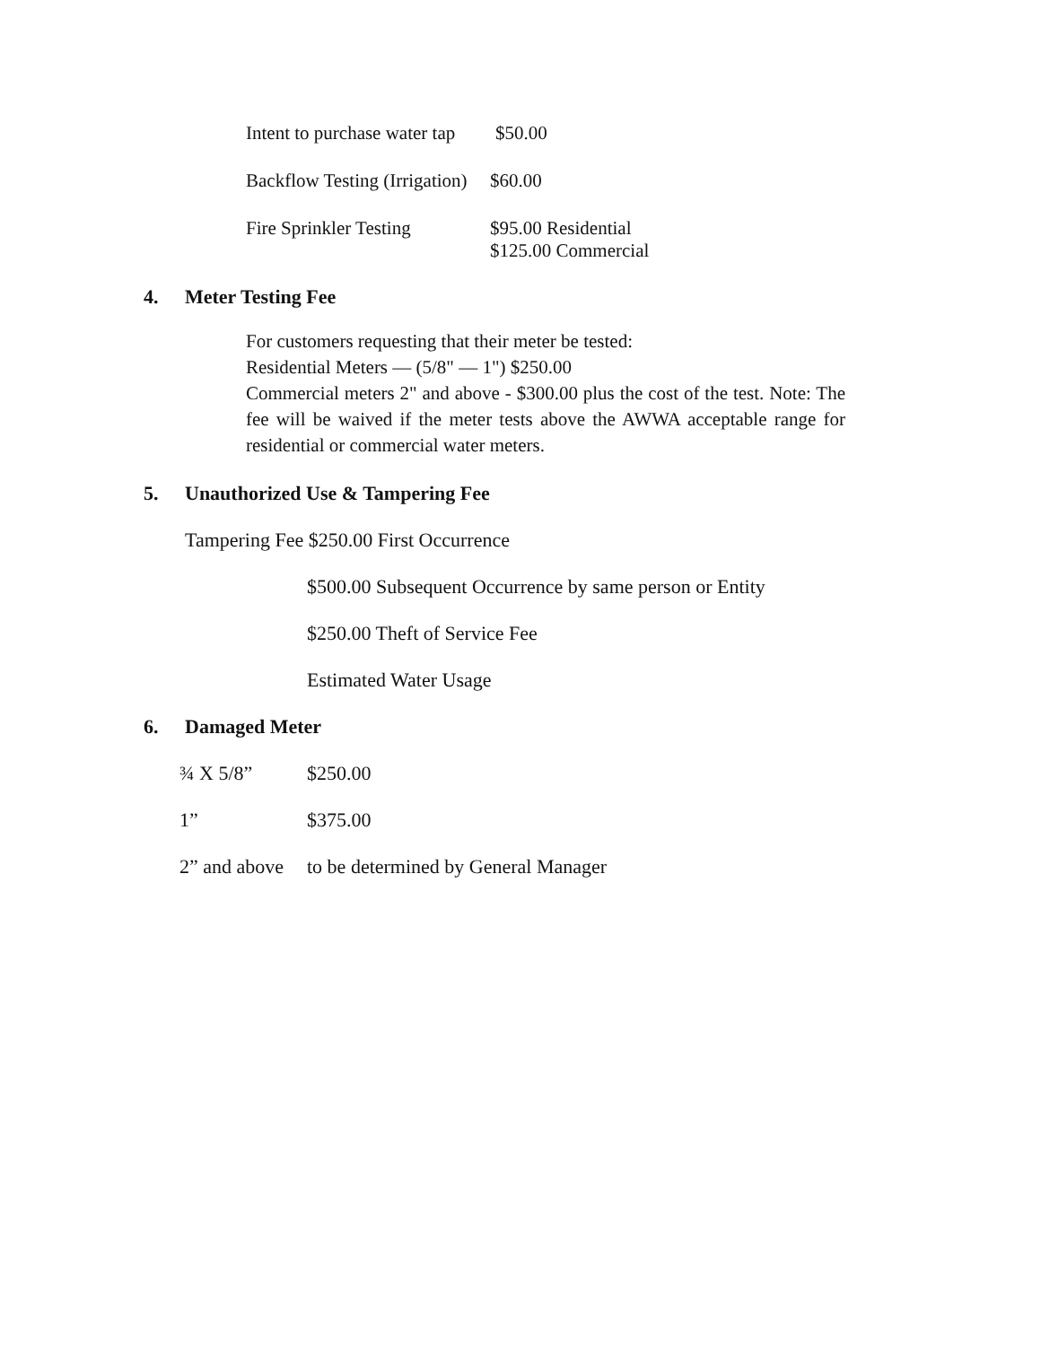Intent to purchase water tap $50.00
Backflow Testing (Irrigation) $60.00
Fire Sprinkler Testing $95.00 Residential
$125.00 Commercial
4. Meter Testing Fee
For customers requesting that their meter be tested:
Residential Meters — (5/8" — 1") $250.00
Commercial meters 2" and above - $300.00 plus the cost of the test. Note: The fee will be waived if the meter tests above the AWWA acceptable range for residential or commercial water meters.
5. Unauthorized Use & Tampering Fee
Tampering Fee $250.00 First Occurrence
$500.00 Subsequent Occurrence by same person or Entity
$250.00 Theft of Service Fee
Estimated Water Usage
6. Damaged Meter
¾ X 5/8” $250.00
1” $375.00
2” and above to be determined by General Manager